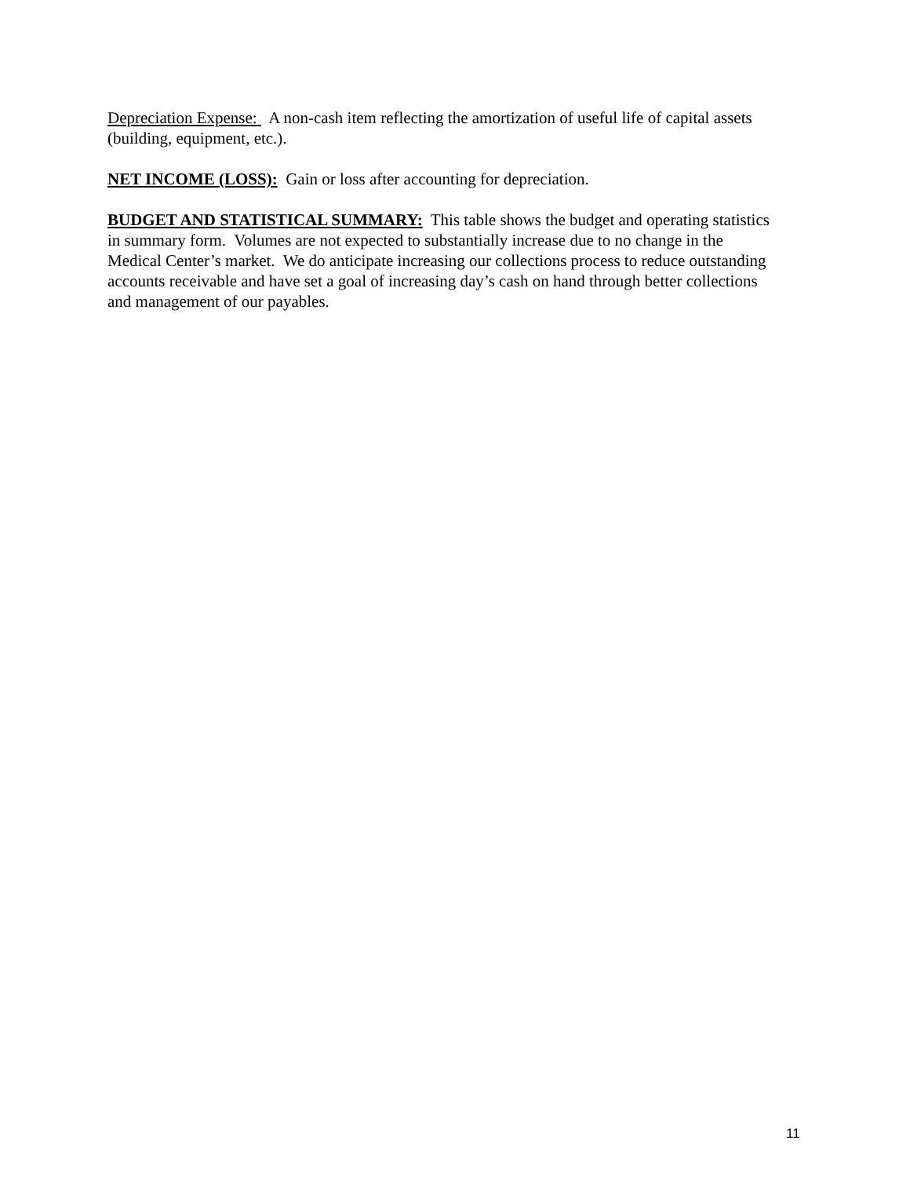Depreciation Expense: A non-cash item reflecting the amortization of useful life of capital assets (building, equipment, etc.).
NET INCOME (LOSS): Gain or loss after accounting for depreciation.
BUDGET AND STATISTICAL SUMMARY: This table shows the budget and operating statistics in summary form. Volumes are not expected to substantially increase due to no change in the Medical Center’s market. We do anticipate increasing our collections process to reduce outstanding accounts receivable and have set a goal of increasing day’s cash on hand through better collections and management of our payables.
11